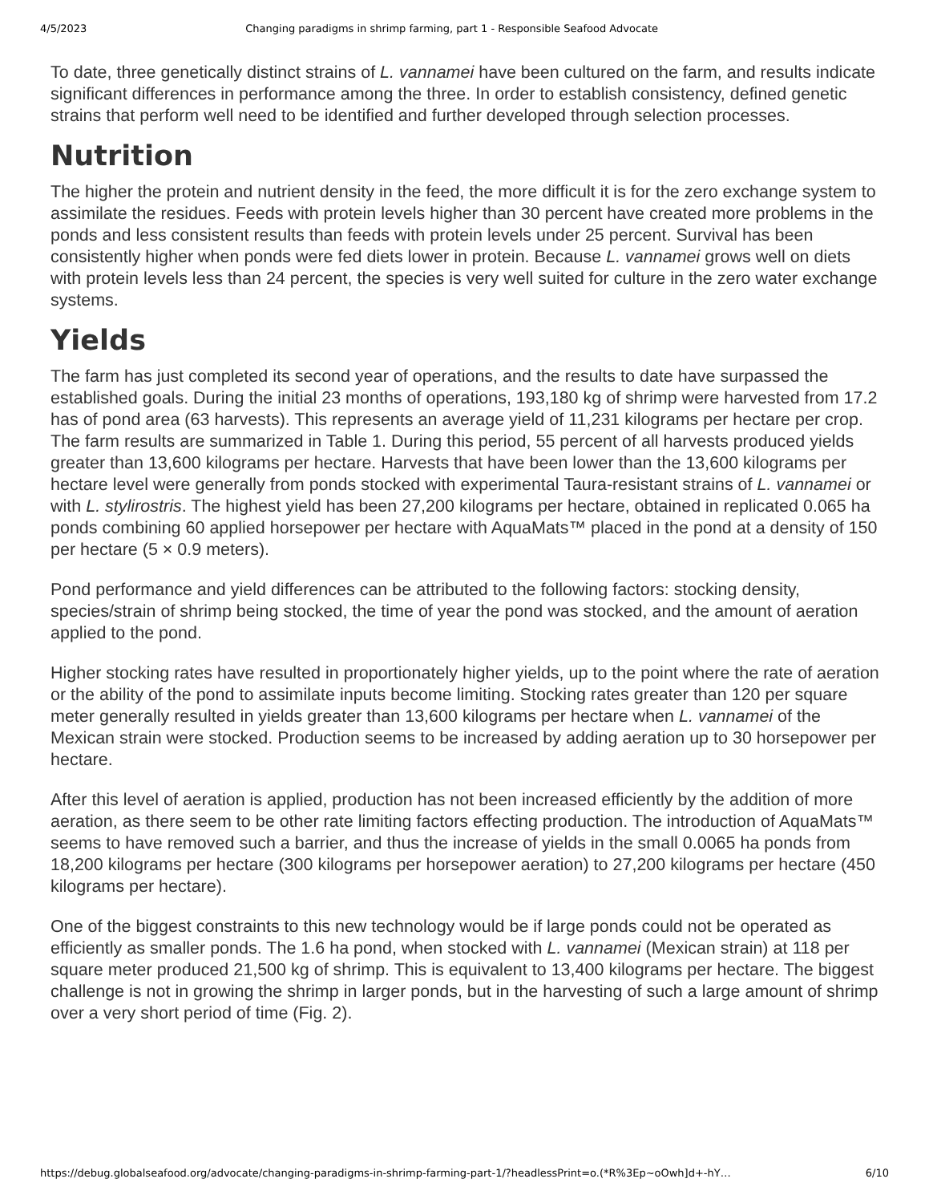4/5/2023 Changing paradigms in shrimp farming, part 1 - Responsible Seafood Advocate
To date, three genetically distinct strains of L. vannamei have been cultured on the farm, and results indicate significant differences in performance among the three. In order to establish consistency, defined genetic strains that perform well need to be identified and further developed through selection processes.
Nutrition
The higher the protein and nutrient density in the feed, the more difficult it is for the zero exchange system to assimilate the residues. Feeds with protein levels higher than 30 percent have created more problems in the ponds and less consistent results than feeds with protein levels under 25 percent. Survival has been consistently higher when ponds were fed diets lower in protein. Because L. vannamei grows well on diets with protein levels less than 24 percent, the species is very well suited for culture in the zero water exchange systems.
Yields
The farm has just completed its second year of operations, and the results to date have surpassed the established goals. During the initial 23 months of operations, 193,180 kg of shrimp were harvested from 17.2 has of pond area (63 harvests). This represents an average yield of 11,231 kilograms per hectare per crop. The farm results are summarized in Table 1. During this period, 55 percent of all harvests produced yields greater than 13,600 kilograms per hectare. Harvests that have been lower than the 13,600 kilograms per hectare level were generally from ponds stocked with experimental Taura-resistant strains of L. vannamei or with L. stylirostris. The highest yield has been 27,200 kilograms per hectare, obtained in replicated 0.065 ha ponds combining 60 applied horsepower per hectare with AquaMats™ placed in the pond at a density of 150 per hectare (5 × 0.9 meters).
Pond performance and yield differences can be attributed to the following factors: stocking density, species/strain of shrimp being stocked, the time of year the pond was stocked, and the amount of aeration applied to the pond.
Higher stocking rates have resulted in proportionately higher yields, up to the point where the rate of aeration or the ability of the pond to assimilate inputs become limiting. Stocking rates greater than 120 per square meter generally resulted in yields greater than 13,600 kilograms per hectare when L. vannamei of the Mexican strain were stocked. Production seems to be increased by adding aeration up to 30 horsepower per hectare.
After this level of aeration is applied, production has not been increased efficiently by the addition of more aeration, as there seem to be other rate limiting factors effecting production. The introduction of AquaMats™ seems to have removed such a barrier, and thus the increase of yields in the small 0.0065 ha ponds from 18,200 kilograms per hectare (300 kilograms per horsepower aeration) to 27,200 kilograms per hectare (450 kilograms per hectare).
One of the biggest constraints to this new technology would be if large ponds could not be operated as efficiently as smaller ponds. The 1.6 ha pond, when stocked with L. vannamei (Mexican strain) at 118 per square meter produced 21,500 kg of shrimp. This is equivalent to 13,400 kilograms per hectare. The biggest challenge is not in growing the shrimp in larger ponds, but in the harvesting of such a large amount of shrimp over a very short period of time (Fig. 2).
https://debug.globalseafood.org/advocate/changing-paradigms-in-shrimp-farming-part-1/?headlessPrint=o.(*R%3Ep~oOwh]d+-hY… 6/10